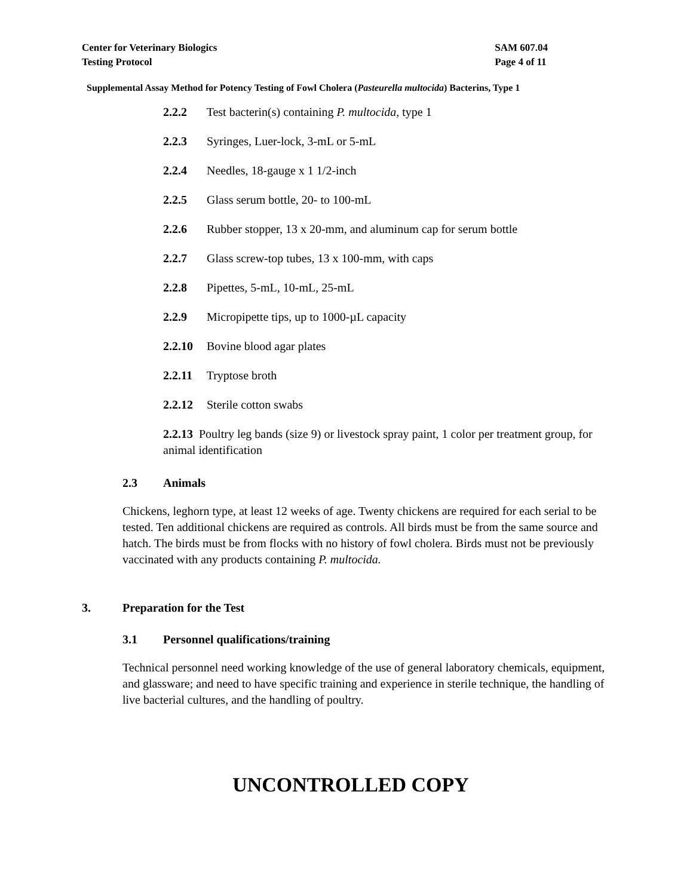Center for Veterinary Biologics
Testing Protocol
SAM 607.04
Page 4 of 11
Supplemental Assay Method for Potency Testing of Fowl Cholera (Pasteurella multocida) Bacterins, Type 1
2.2.2 Test bacterin(s) containing P. multocida, type 1
2.2.3 Syringes, Luer-lock, 3-mL or 5-mL
2.2.4 Needles, 18-gauge x 1 1/2-inch
2.2.5 Glass serum bottle, 20- to 100-mL
2.2.6 Rubber stopper, 13 x 20-mm, and aluminum cap for serum bottle
2.2.7 Glass screw-top tubes, 13 x 100-mm, with caps
2.2.8 Pipettes, 5-mL, 10-mL, 25-mL
2.2.9 Micropipette tips, up to 1000-µL capacity
2.2.10 Bovine blood agar plates
2.2.11 Tryptose broth
2.2.12 Sterile cotton swabs
2.2.13 Poultry leg bands (size 9) or livestock spray paint, 1 color per treatment group, for animal identification
2.3 Animals
Chickens, leghorn type, at least 12 weeks of age. Twenty chickens are required for each serial to be tested. Ten additional chickens are required as controls. All birds must be from the same source and hatch. The birds must be from flocks with no history of fowl cholera. Birds must not be previously vaccinated with any products containing P. multocida.
3. Preparation for the Test
3.1 Personnel qualifications/training
Technical personnel need working knowledge of the use of general laboratory chemicals, equipment, and glassware; and need to have specific training and experience in sterile technique, the handling of live bacterial cultures, and the handling of poultry.
UNCONTROLLED COPY